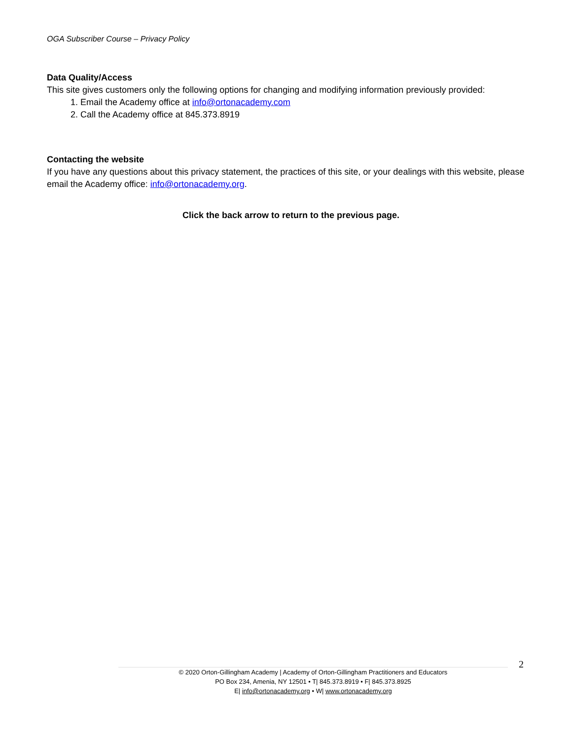OGA Subscriber Course – Privacy Policy
Data Quality/Access
This site gives customers only the following options for changing and modifying information previously provided:
1. Email the Academy office at info@ortonacademy.com
2. Call the Academy office at 845.373.8919
Contacting the website
If you have any questions about this privacy statement, the practices of this site, or your dealings with this website, please email the Academy office: info@ortonacademy.org.
Click the back arrow to return to the previous page.
2
© 2020 Orton-Gillingham Academy | Academy of Orton-Gillingham Practitioners and Educators
PO Box 234, Amenia, NY 12501 • T| 845.373.8919 • F| 845.373.8925
E| info@ortonacademy.org • W| www.ortonacademy.org